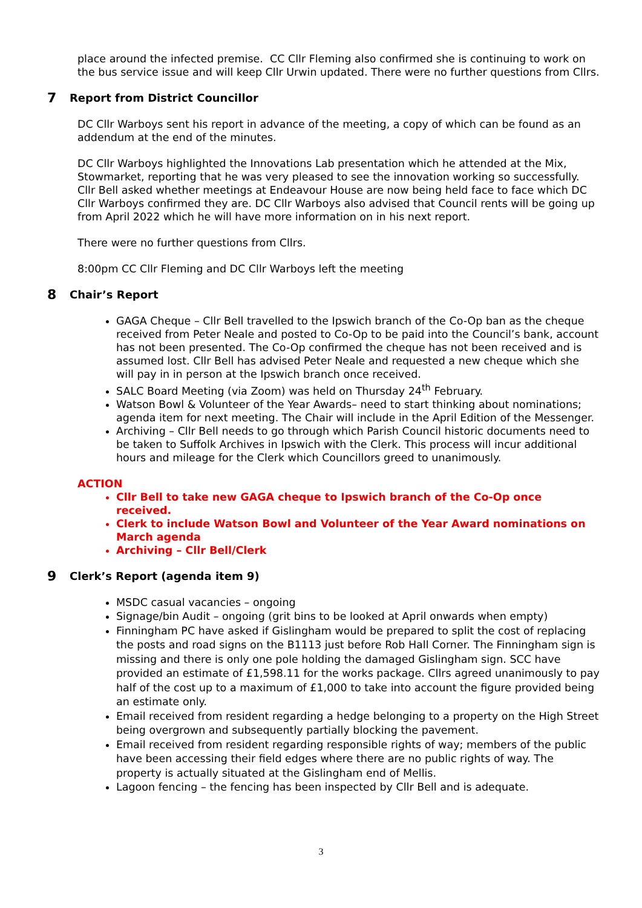place around the infected premise. CC Cllr Fleming also confirmed she is continuing to work on the bus service issue and will keep Cllr Urwin updated. There were no further questions from Cllrs.
7 Report from District Councillor
DC Cllr Warboys sent his report in advance of the meeting, a copy of which can be found as an addendum at the end of the minutes.
DC Cllr Warboys highlighted the Innovations Lab presentation which he attended at the Mix, Stowmarket, reporting that he was very pleased to see the innovation working so successfully. Cllr Bell asked whether meetings at Endeavour House are now being held face to face which DC Cllr Warboys confirmed they are. DC Cllr Warboys also advised that Council rents will be going up from April 2022 which he will have more information on in his next report.
There were no further questions from Cllrs.
8:00pm CC Cllr Fleming and DC Cllr Warboys left the meeting
8 Chair’s Report
GAGA Cheque – Cllr Bell travelled to the Ipswich branch of the Co-Op ban as the cheque received from Peter Neale and posted to Co-Op to be paid into the Council’s bank, account has not been presented. The Co-Op confirmed the cheque has not been received and is assumed lost. Cllr Bell has advised Peter Neale and requested a new cheque which she will pay in in person at the Ipswich branch once received.
SALC Board Meeting (via Zoom) was held on Thursday 24<sup>th</sup> February.
Watson Bowl & Volunteer of the Year Awards– need to start thinking about nominations; agenda item for next meeting. The Chair will include in the April Edition of the Messenger.
Archiving – Cllr Bell needs to go through which Parish Council historic documents need to be taken to Suffolk Archives in Ipswich with the Clerk. This process will incur additional hours and mileage for the Clerk which Councillors greed to unanimously.
ACTION
Cllr Bell to take new GAGA cheque to Ipswich branch of the Co-Op once received.
Clerk to include Watson Bowl and Volunteer of the Year Award nominations on March agenda
Archiving – Cllr Bell/Clerk
9 Clerk’s Report (agenda item 9)
MSDC casual vacancies – ongoing
Signage/bin Audit – ongoing (grit bins to be looked at April onwards when empty)
Finningham PC have asked if Gislingham would be prepared to split the cost of replacing the posts and road signs on the B1113 just before Rob Hall Corner. The Finningham sign is missing and there is only one pole holding the damaged Gislingham sign. SCC have provided an estimate of £1,598.11 for the works package. Cllrs agreed unanimously to pay half of the cost up to a maximum of £1,000 to take into account the figure provided being an estimate only.
Email received from resident regarding a hedge belonging to a property on the High Street being overgrown and subsequently partially blocking the pavement.
Email received from resident regarding responsible rights of way; members of the public have been accessing their field edges where there are no public rights of way. The property is actually situated at the Gislingham end of Mellis.
Lagoon fencing – the fencing has been inspected by Cllr Bell and is adequate.
3